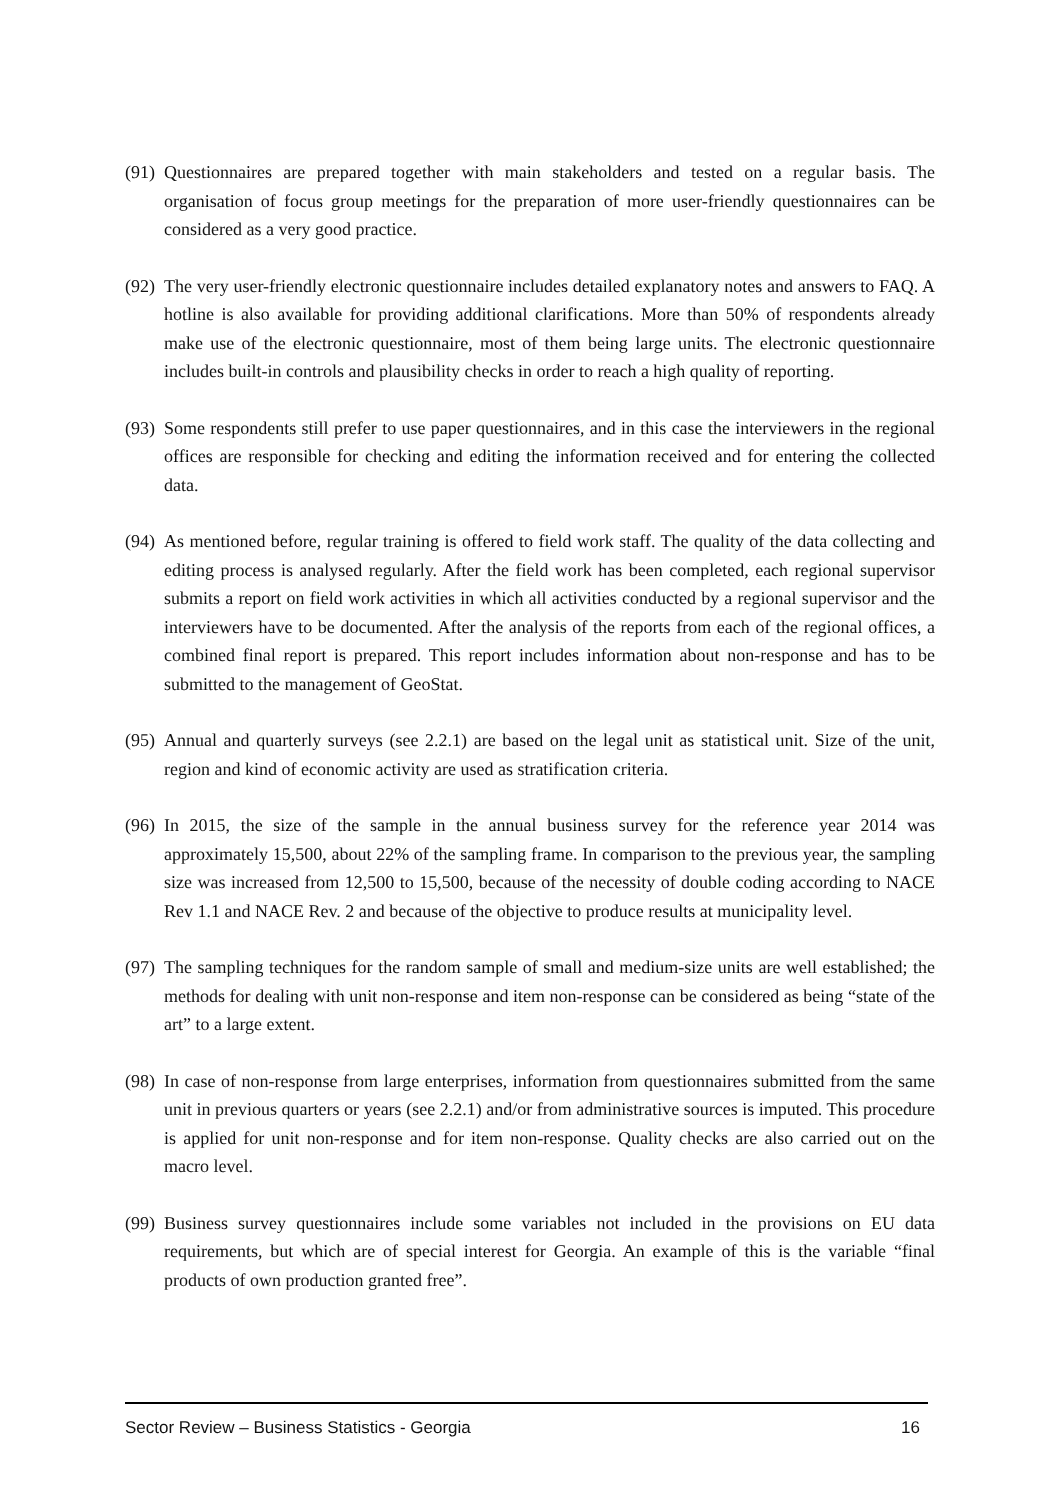(91)
Questionnaires are prepared together with main stakeholders and tested on a regular basis. The organisation of focus group meetings for the preparation of more user-friendly questionnaires can be considered as a very good practice.
(92)
The very user-friendly electronic questionnaire includes detailed explanatory notes and answers to FAQ. A hotline is also available for providing additional clarifications. More than 50% of respondents already make use of the electronic questionnaire, most of them being large units. The electronic questionnaire includes built-in controls and plausibility checks in order to reach a high quality of reporting.
(93)
Some respondents still prefer to use paper questionnaires, and in this case the interviewers in the regional offices are responsible for checking and editing the information received and for entering the collected data.
(94)
As mentioned before, regular training is offered to field work staff. The quality of the data collecting and editing process is analysed regularly. After the field work has been completed, each regional supervisor submits a report on field work activities in which all activities conducted by a regional supervisor and the interviewers have to be documented. After the analysis of the reports from each of the regional offices, a combined final report is prepared. This report includes information about non-response and has to be submitted to the management of GeoStat.
(95)
Annual and quarterly surveys (see 2.2.1) are based on the legal unit as statistical unit. Size of the unit, region and kind of economic activity are used as stratification criteria.
(96)
In 2015, the size of the sample in the annual business survey for the reference year 2014 was approximately 15,500, about 22% of the sampling frame. In comparison to the previous year, the sampling size was increased from 12,500 to 15,500, because of the necessity of double coding according to NACE Rev 1.1 and NACE Rev. 2 and because of the objective to produce results at municipality level.
(97)
The sampling techniques for the random sample of small and medium-size units are well established; the methods for dealing with unit non-response and item non-response can be considered as being “state of the art” to a large extent.
(98)
In case of non-response from large enterprises, information from questionnaires submitted from the same unit in previous quarters or years (see 2.2.1) and/or from administrative sources is imputed. This procedure is applied for unit non-response and for item non-response. Quality checks are also carried out on the macro level.
(99)
Business survey questionnaires include some variables not included in the provisions on EU data requirements, but which are of special interest for Georgia. An example of this is the variable “final products of own production granted free”.
Sector Review – Business Statistics - Georgia 16